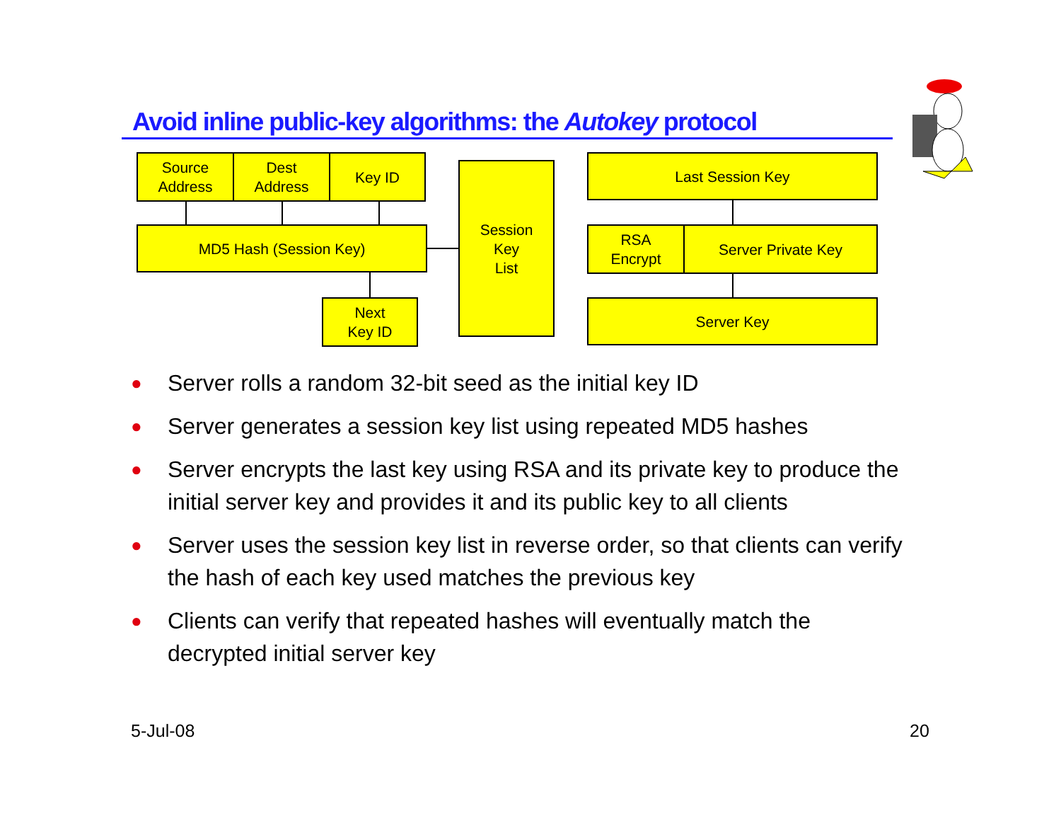Avoid inline public-key algorithms: the Autokey protocol
Source
Address
Dest
Address
Key ID
MD5 Hash (Session Key)
Next
Key ID
Session
Key
List
Last Session Key
RSA
Encrypt
Server Private Key
Server Key
● Server rolls a random 32-bit seed as the initial key ID
● Server generates a session key list using repeated MD5 hashes
● Server encrypts the last key using RSA and its private key to produce the initial server key and provides it and its public key to all clients
● Server uses the session key list in reverse order, so that clients can verify the hash of each key used matches the previous key
● Clients can verify that repeated hashes will eventually match the decrypted initial server key
5-Jul-08 20